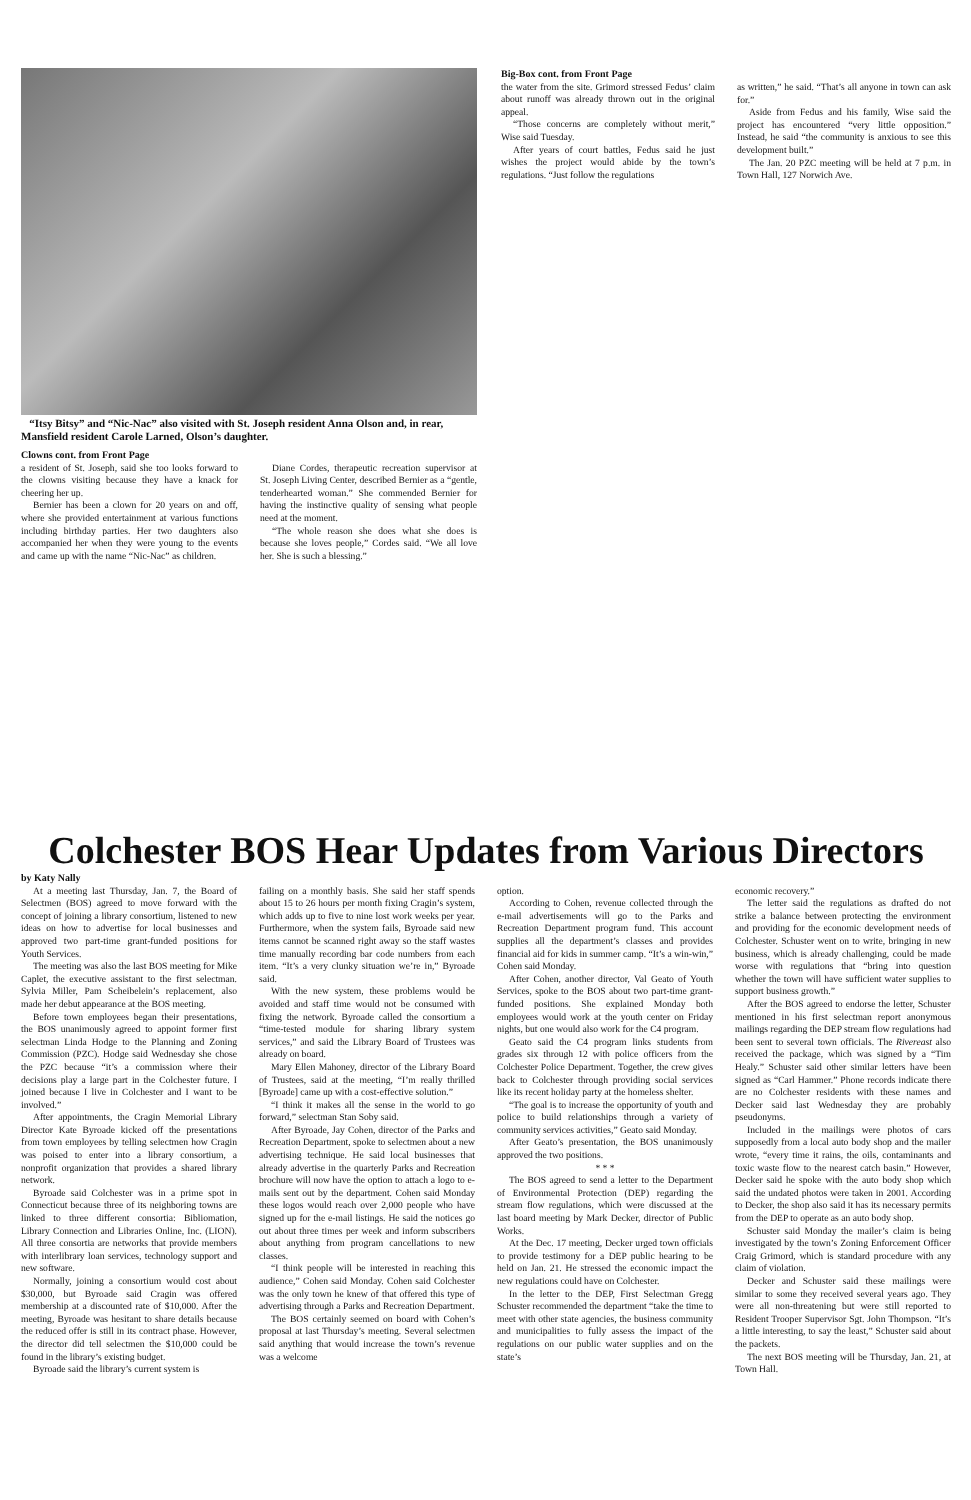“Itsy Bitsy” and “Nic-Nac” also visited with St. Joseph resident Anna Olson and, in rear, Mansfield resident Carole Larned, Olson’s daughter.
Clowns cont. from Front Page
a resident of St. Joseph, said she too looks forward to the clowns visiting because they have a knack for cheering her up.
Bernier has been a clown for 20 years on and off, where she provided entertainment at various functions including birthday parties. Her two daughters also accompanied her when they were young to the events and came up with the name “Nic-Nac” as children.
Diane Cordes, therapeutic recreation supervisor at St. Joseph Living Center, described Bernier as a “gentle, tenderhearted woman.” She commended Bernier for having the instinctive quality of sensing what people need at the moment.
“The whole reason she does what she does is because she loves people,” Cordes said. “We all love her. She is such a blessing.”
Big-Box cont. from Front Page
the water from the site. Grimord stressed Fedus’ claim about runoff was already thrown out in the original appeal.
“Those concerns are completely without merit,” Wise said Tuesday.
After years of court battles, Fedus said he just wishes the project would abide by the town’s regulations. “Just follow the regulations
as written,” he said. “That’s all anyone in town can ask for.”
Aside from Fedus and his family, Wise said the project has encountered “very little opposition.” Instead, he said “the community is anxious to see this development built.”
The Jan. 20 PZC meeting will be held at 7 p.m. in Town Hall, 127 Norwich Ave.
Colchester BOS Hear Updates from Various Directors
by Katy Nally
At a meeting last Thursday, Jan. 7, the Board of Selectmen (BOS) agreed to move forward with the concept of joining a library consortium, listened to new ideas on how to advertise for local businesses and approved two part-time grant-funded positions for Youth Services.
The meeting was also the last BOS meeting for Mike Caplet, the executive assistant to the first selectman. Sylvia Miller, Pam Scheibelein’s replacement, also made her debut appearance at the BOS meeting.
Before town employees began their presentations, the BOS unanimously agreed to appoint former first selectman Linda Hodge to the Planning and Zoning Commission (PZC). Hodge said Wednesday she chose the PZC because “it’s a commission where their decisions play a large part in the Colchester future. I joined because I live in Colchester and I want to be involved.”
After appointments, the Cragin Memorial Library Director Kate Byroade kicked off the presentations from town employees by telling selectmen how Cragin was poised to enter into a library consortium, a nonprofit organization that provides a shared library network.
Byroade said Colchester was in a prime spot in Connecticut because three of its neighboring towns are linked to three different consortia: Bibliomation, Library Connection and Libraries Online, Inc. (LION). All three consortia are networks that provide members with interlibrary loan services, technology support and new software.
Normally, joining a consortium would cost about $30,000, but Byroade said Cragin was offered membership at a discounted rate of $10,000. After the meeting, Byroade was hesitant to share details because the reduced offer is still in its contract phase. However, the director did tell selectmen the $10,000 could be found in the library’s existing budget.
Byroade said the library’s current system is
failing on a monthly basis. She said her staff spends about 15 to 26 hours per month fixing Cragin’s system, which adds up to five to nine lost work weeks per year. Furthermore, when the system fails, Byroade said new items cannot be scanned right away so the staff wastes time manually recording bar code numbers from each item. “It’s a very clunky situation we’re in,” Byroade said.
With the new system, these problems would be avoided and staff time would not be consumed with fixing the network. Byroade called the consortium a “time-tested module for sharing library system services,” and said the Library Board of Trustees was already on board.
Mary Ellen Mahoney, director of the Library Board of Trustees, said at the meeting, “I’m really thrilled [Byroade] came up with a cost-effective solution.”
“I think it makes all the sense in the world to go forward,” selectman Stan Soby said.
After Byroade, Jay Cohen, director of the Parks and Recreation Department, spoke to selectmen about a new advertising technique. He said local businesses that already advertise in the quarterly Parks and Recreation brochure will now have the option to attach a logo to e-mails sent out by the department. Cohen said Monday these logos would reach over 2,000 people who have signed up for the e-mail listings. He said the notices go out about three times per week and inform subscribers about anything from program cancellations to new classes.
“I think people will be interested in reaching this audience,” Cohen said Monday. Cohen said Colchester was the only town he knew of that offered this type of advertising through a Parks and Recreation Department.
The BOS certainly seemed on board with Cohen’s proposal at last Thursday’s meeting. Several selectmen said anything that would increase the town’s revenue was a welcome
option.
According to Cohen, revenue collected through the e-mail advertisements will go to the Parks and Recreation Department program fund. This account supplies all the department’s classes and provides financial aid for kids in summer camp. “It’s a win-win,” Cohen said Monday.
After Cohen, another director, Val Geato of Youth Services, spoke to the BOS about two part-time grant-funded positions. She explained Monday both employees would work at the youth center on Friday nights, but one would also work for the C4 program.
Geato said the C4 program links students from grades six through 12 with police officers from the Colchester Police Department. Together, the crew gives back to Colchester through providing social services like its recent holiday party at the homeless shelter.
“The goal is to increase the opportunity of youth and police to build relationships through a variety of community services activities,” Geato said Monday.
After Geato’s presentation, the BOS unanimously approved the two positions.
* * *
The BOS agreed to send a letter to the Department of Environmental Protection (DEP) regarding the stream flow regulations, which were discussed at the last board meeting by Mark Decker, director of Public Works.
At the Dec. 17 meeting, Decker urged town officials to provide testimony for a DEP public hearing to be held on Jan. 21. He stressed the economic impact the new regulations could have on Colchester.
In the letter to the DEP, First Selectman Gregg Schuster recommended the department “take the time to meet with other state agencies, the business community and municipalities to fully assess the impact of the regulations on our public water supplies and on the state’s
economic recovery.”
The letter said the regulations as drafted do not strike a balance between protecting the environment and providing for the economic development needs of Colchester. Schuster went on to write, bringing in new business, which is already challenging, could be made worse with regulations that “bring into question whether the town will have sufficient water supplies to support business growth.”
After the BOS agreed to endorse the letter, Schuster mentioned in his first selectman report anonymous mailings regarding the DEP stream flow regulations had been sent to several town officials. The Rivereast also received the package, which was signed by a “Tim Healy.” Schuster said other similar letters have been signed as “Carl Hammer.” Phone records indicate there are no Colchester residents with these names and Decker said last Wednesday they are probably pseudonyms.
Included in the mailings were photos of cars supposedly from a local auto body shop and the mailer wrote, “every time it rains, the oils, contaminants and toxic waste flow to the nearest catch basin.” However, Decker said he spoke with the auto body shop which said the undated photos were taken in 2001. According to Decker, the shop also said it has its necessary permits from the DEP to operate as an auto body shop.
Schuster said Monday the mailer’s claim is being investigated by the town’s Zoning Enforcement Officer Craig Grimord, which is standard procedure with any claim of violation.
Decker and Schuster said these mailings were similar to some they received several years ago. They were all non-threatening but were still reported to Resident Trooper Supervisor Sgt. John Thompson. “It’s a little interesting, to say the least,” Schuster said about the packets.
The next BOS meeting will be Thursday, Jan. 21, at Town Hall.